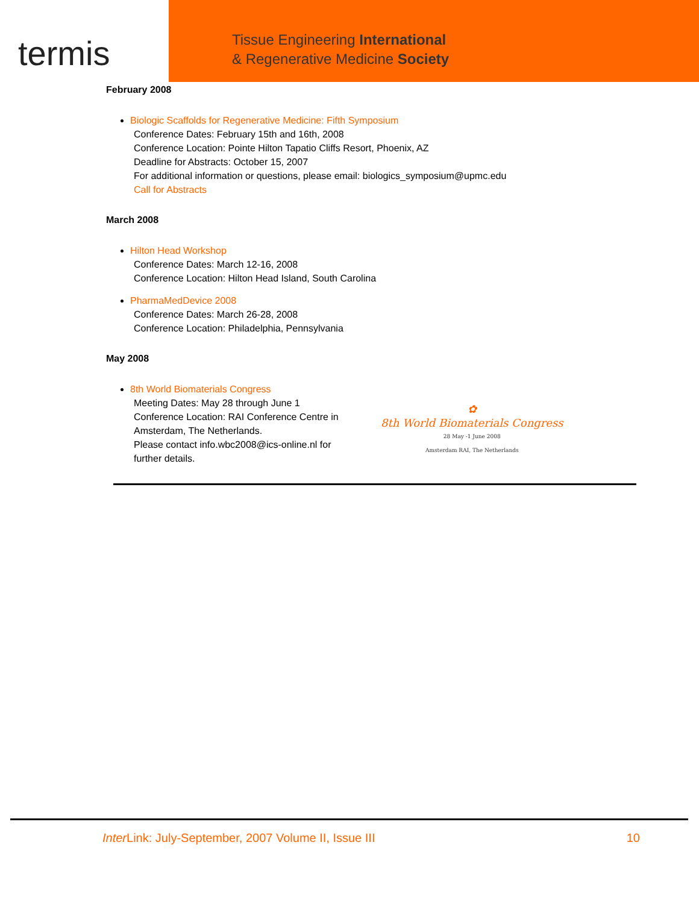termis
Tissue Engineering International
& Regenerative Medicine Society
February 2008
Biologic Scaffolds for Regenerative Medicine: Fifth Symposium
Conference Dates: February 15th and 16th, 2008
Conference Location: Pointe Hilton Tapatio Cliffs Resort, Phoenix, AZ
Deadline for Abstracts: October 15, 2007
For additional information or questions, please email: biologics_symposium@upmc.edu
Call for Abstracts
March 2008
Hilton Head Workshop
Conference Dates: March 12-16, 2008
Conference Location: Hilton Head Island, South Carolina
PharmaMedDevice 2008
Conference Dates: March 26-28, 2008
Conference Location: Philadelphia, Pennsylvania
May 2008
8th World Biomaterials Congress
Meeting Dates: May 28 through June 1
Conference Location: RAI Conference Centre in Amsterdam, The Netherlands.
Please contact info.wbc2008@ics-online.nl for further details.
✿
8th World Biomaterials Congress
28 May -1 June 2008
Amsterdam RAI, The Netherlands
Inter Link: July-September, 2007 Volume II, Issue III 10